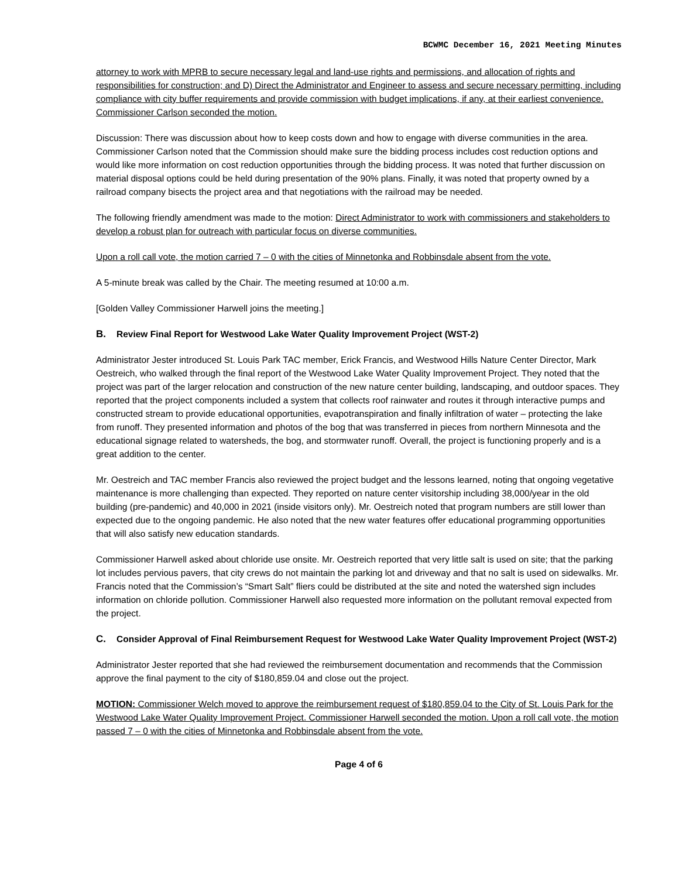BCWMC December 16, 2021 Meeting Minutes
attorney to work with MPRB to secure necessary legal and land-use rights and permissions, and allocation of rights and responsibilities for construction; and D) Direct the Administrator and Engineer to assess and secure necessary permitting, including compliance with city buffer requirements and provide commission with budget implications, if any, at their earliest convenience. Commissioner Carlson seconded the motion.
Discussion: There was discussion about how to keep costs down and how to engage with diverse communities in the area. Commissioner Carlson noted that the Commission should make sure the bidding process includes cost reduction options and would like more information on cost reduction opportunities through the bidding process. It was noted that further discussion on material disposal options could be held during presentation of the 90% plans. Finally, it was noted that property owned by a railroad company bisects the project area and that negotiations with the railroad may be needed.
The following friendly amendment was made to the motion: Direct Administrator to work with commissioners and stakeholders to develop a robust plan for outreach with particular focus on diverse communities.
Upon a roll call vote, the motion carried 7 – 0 with the cities of Minnetonka and Robbinsdale absent from the vote.
A 5-minute break was called by the Chair. The meeting resumed at 10:00 a.m.
[Golden Valley Commissioner Harwell joins the meeting.]
B. Review Final Report for Westwood Lake Water Quality Improvement Project (WST-2)
Administrator Jester introduced St. Louis Park TAC member, Erick Francis, and Westwood Hills Nature Center Director, Mark Oestreich, who walked through the final report of the Westwood Lake Water Quality Improvement Project. They noted that the project was part of the larger relocation and construction of the new nature center building, landscaping, and outdoor spaces. They reported that the project components included a system that collects roof rainwater and routes it through interactive pumps and constructed stream to provide educational opportunities, evapotranspiration and finally infiltration of water – protecting the lake from runoff. They presented information and photos of the bog that was transferred in pieces from northern Minnesota and the educational signage related to watersheds, the bog, and stormwater runoff. Overall, the project is functioning properly and is a great addition to the center.
Mr. Oestreich and TAC member Francis also reviewed the project budget and the lessons learned, noting that ongoing vegetative maintenance is more challenging than expected. They reported on nature center visitorship including 38,000/year in the old building (pre-pandemic) and 40,000 in 2021 (inside visitors only). Mr. Oestreich noted that program numbers are still lower than expected due to the ongoing pandemic. He also noted that the new water features offer educational programming opportunities that will also satisfy new education standards.
Commissioner Harwell asked about chloride use onsite. Mr. Oestreich reported that very little salt is used on site; that the parking lot includes pervious pavers, that city crews do not maintain the parking lot and driveway and that no salt is used on sidewalks. Mr. Francis noted that the Commission’s “Smart Salt” fliers could be distributed at the site and noted the watershed sign includes information on chloride pollution. Commissioner Harwell also requested more information on the pollutant removal expected from the project.
C. Consider Approval of Final Reimbursement Request for Westwood Lake Water Quality Improvement Project (WST-2)
Administrator Jester reported that she had reviewed the reimbursement documentation and recommends that the Commission approve the final payment to the city of $180,859.04 and close out the project.
MOTION: Commissioner Welch moved to approve the reimbursement request of $180,859.04 to the City of St. Louis Park for the Westwood Lake Water Quality Improvement Project. Commissioner Harwell seconded the motion. Upon a roll call vote, the motion passed 7 – 0 with the cities of Minnetonka and Robbinsdale absent from the vote.
Page 4 of 6